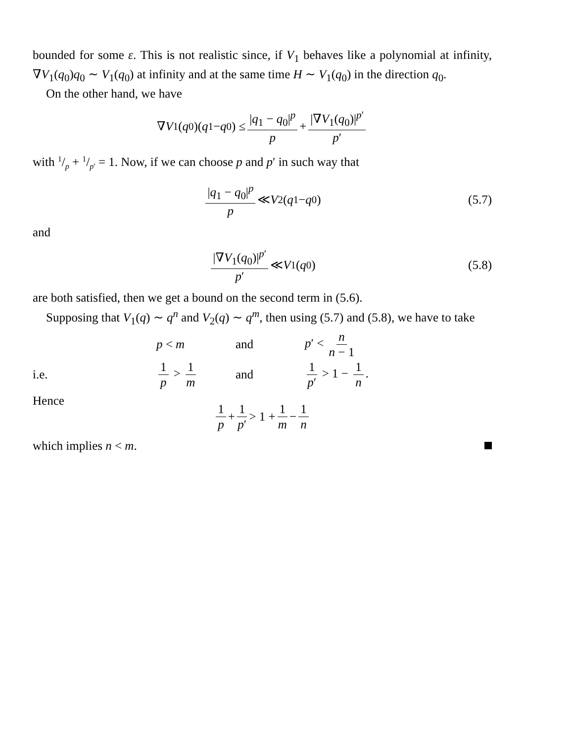bounded for some ε. This is not realistic since, if V<sub>1</sub> behaves like a polynomial at infinity, ∇V<sub>1</sub>(q<sub>0</sub>)q<sub>0</sub> ∼ V<sub>1</sub>(q<sub>0</sub>) at infinity and at the same time H ∼ V<sub>1</sub>(q<sub>0</sub>) in the direction q<sub>0</sub>.
On the other hand, we have
∇ V<sub>1</sub>(q<sub>0</sub>)(q<sub>1</sub> − q<sub>0</sub>) ≤ |q<sub>1</sub> − q<sub>0</sub>|<sup>p</sup> p + |∇V<sub>1</sub>(q<sub>0</sub>)|<sup>p′</sup> p′
with 1/p + 1/p′ = 1. Now, if we can choose p and p′ in such way that
|q<sub>1</sub> − q<sub>0</sub>|<sup>p</sup> p ≪ V<sub>2</sub>(q<sub>1</sub> − q<sub>0</sub>) (5.7)
and
|∇V<sub>1</sub>(q<sub>0</sub>)|<sup>p′</sup> p′ ≪ V<sub>1</sub>(q<sub>0</sub>) (5.8)
are both satisfied, then we get a bound on the second term in (5.6).
Supposing that V<sub>1</sub>(q) ∼ q<sup>n</sup> and V<sub>2</sub>(q) ∼ q<sup>m</sup>, then using (5.7) and (5.8), we have to take
p < m and p′ < n n − 1
i.e. 1 p > 1 m and 1 p′ > 1 − 1 n.
Hence
1 p + 1 p′ > 1 + 1 m − 1 n
which implies n < m.